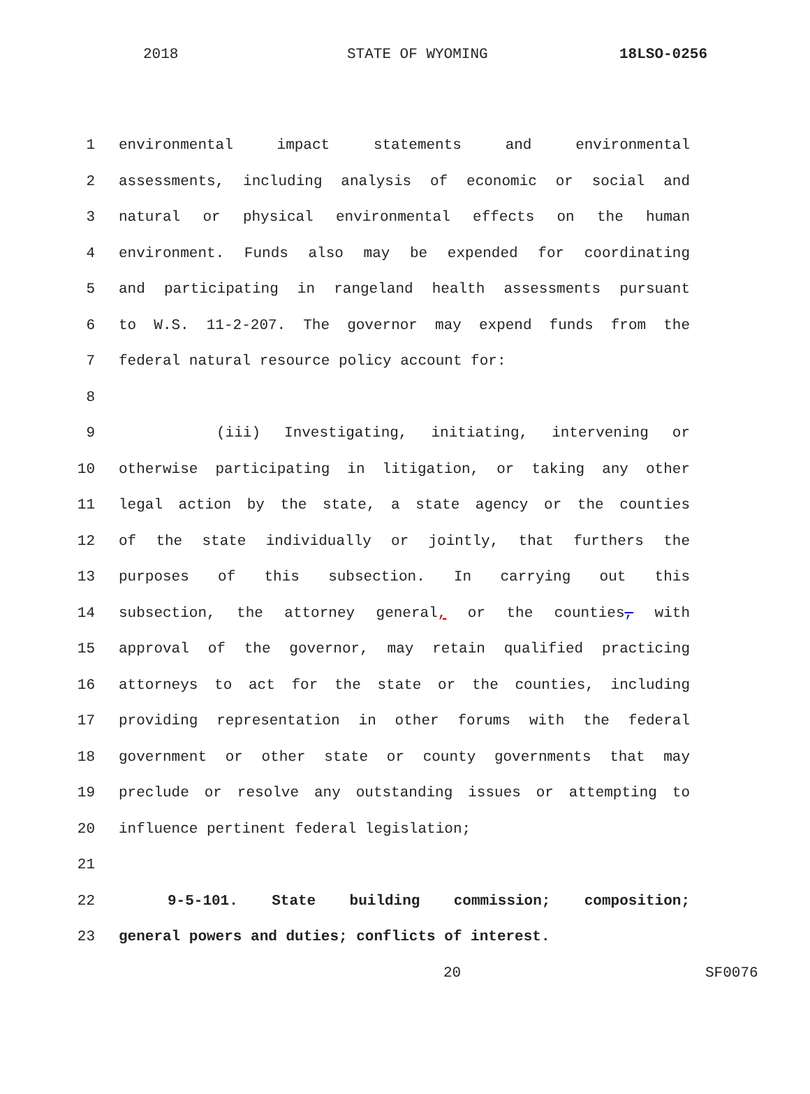2018 STATE OF WYOMING 18LSO-0256
1 environmental impact statements and environmental
2 assessments, including analysis of economic or social and
3 natural or physical environmental effects on the human
4 environment. Funds also may be expended for coordinating
5 and participating in rangeland health assessments pursuant
6 to W.S. 11-2-207. The governor may expend funds from the
7 federal natural resource policy account for:
8
9 (iii) Investigating, initiating, intervening or
10 otherwise participating in litigation, or taking any other
11 legal action by the state, a state agency or the counties
12 of the state individually or jointly, that furthers the
13 purposes of this subsection. In carrying out this
14 subsection, the attorney general, or the counties, with
15 approval of the governor, may retain qualified practicing
16 attorneys to act for the state or the counties, including
17 providing representation in other forums with the federal
18 government or other state or county governments that may
19 preclude or resolve any outstanding issues or attempting to
20 influence pertinent federal legislation;
21
22 9-5-101. State building commission; composition;
23 general powers and duties; conflicts of interest.
20 SF0076